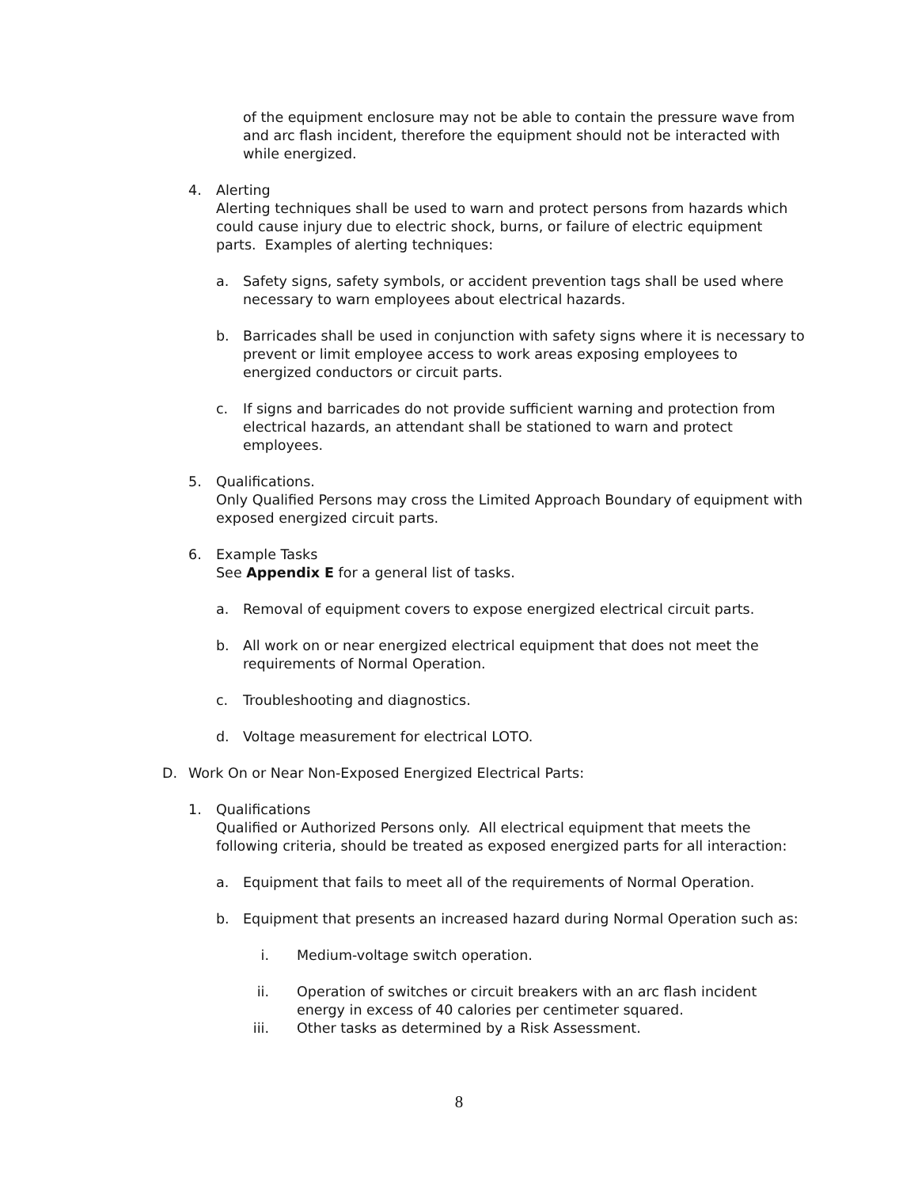of the equipment enclosure may not be able to contain the pressure wave from and arc flash incident, therefore the equipment should not be interacted with while energized.
4. Alerting
Alerting techniques shall be used to warn and protect persons from hazards which could cause injury due to electric shock, burns, or failure of electric equipment parts. Examples of alerting techniques:
a. Safety signs, safety symbols, or accident prevention tags shall be used where necessary to warn employees about electrical hazards.
b. Barricades shall be used in conjunction with safety signs where it is necessary to prevent or limit employee access to work areas exposing employees to energized conductors or circuit parts.
c. If signs and barricades do not provide sufficient warning and protection from electrical hazards, an attendant shall be stationed to warn and protect employees.
5. Qualifications.
Only Qualified Persons may cross the Limited Approach Boundary of equipment with exposed energized circuit parts.
6. Example Tasks
See Appendix E for a general list of tasks.
a. Removal of equipment covers to expose energized electrical circuit parts.
b. All work on or near energized electrical equipment that does not meet the requirements of Normal Operation.
c. Troubleshooting and diagnostics.
d. Voltage measurement for electrical LOTO.
D. Work On or Near Non-Exposed Energized Electrical Parts:
1. Qualifications
Qualified or Authorized Persons only. All electrical equipment that meets the following criteria, should be treated as exposed energized parts for all interaction:
a. Equipment that fails to meet all of the requirements of Normal Operation.
b. Equipment that presents an increased hazard during Normal Operation such as:
i. Medium-voltage switch operation.
ii. Operation of switches or circuit breakers with an arc flash incident energy in excess of 40 calories per centimeter squared.
iii. Other tasks as determined by a Risk Assessment.
8